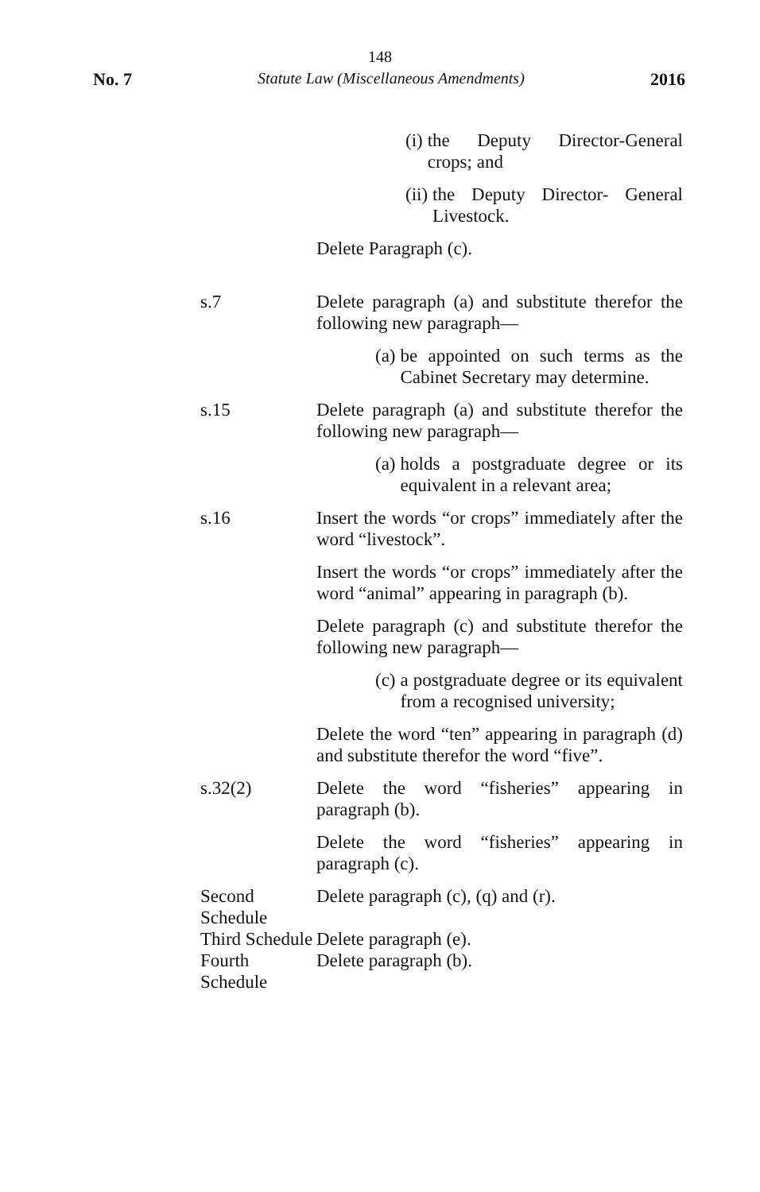148
No. 7 Statute Law (Miscellaneous Amendments) 2016
(i) the Deputy Director-General crops; and
(ii) the Deputy Director- General Livestock.
Delete Paragraph (c).
s.7 Delete paragraph (a) and substitute therefor the following new paragraph—
(a) be appointed on such terms as the Cabinet Secretary may determine.
s.15 Delete paragraph (a) and substitute therefor the following new paragraph—
(a) holds a postgraduate degree or its equivalent in a relevant area;
s.16 Insert the words “or crops” immediately after the word “livestock”.
Insert the words “or crops” immediately after the word “animal” appearing in paragraph (b).
Delete paragraph (c) and substitute therefor the following new paragraph—
(c) a postgraduate degree or its equivalent from a recognised university;
Delete the word “ten” appearing in paragraph (d) and substitute therefor the word “five”.
s.32(2) Delete the word “fisheries” appearing in paragraph (b).
Delete the word “fisheries” appearing in paragraph (c).
Second Schedule
Delete paragraph (c), (q) and (r).
Third Schedule
Delete paragraph (e).
Fourth Schedule
Delete paragraph (b).